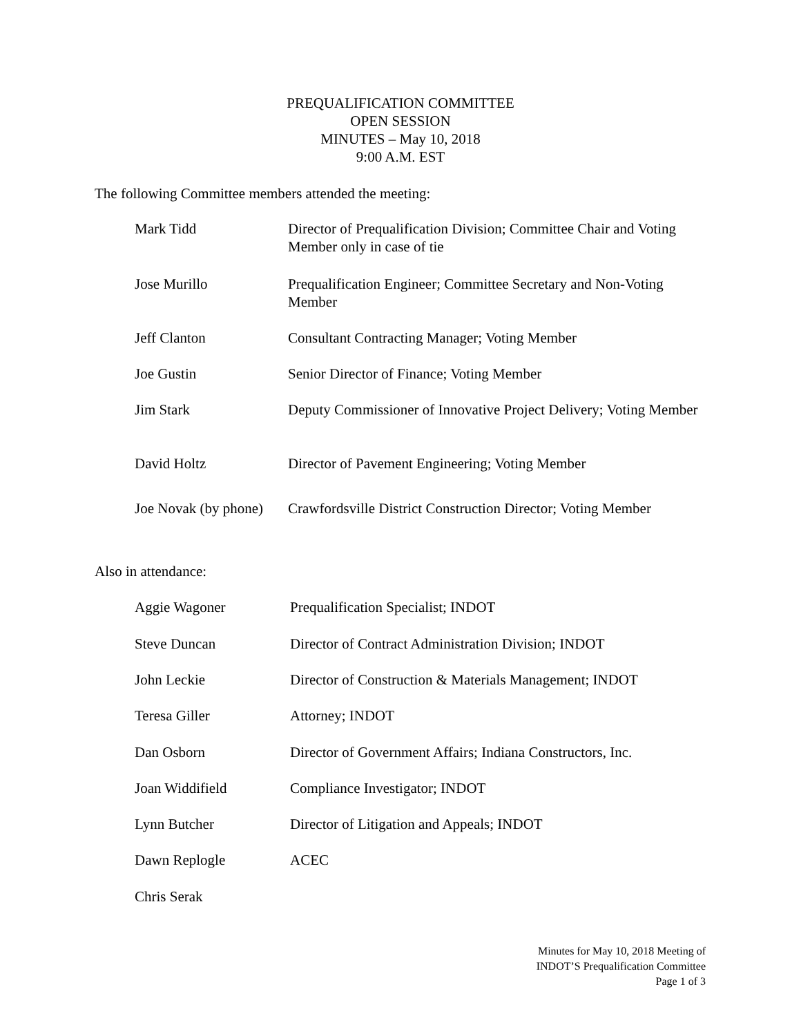PREQUALIFICATION COMMITTEE
OPEN SESSION
MINUTES – May 10, 2018
9:00 A.M. EST
The following Committee members attended the meeting:
| Mark Tidd | Director of Prequalification Division; Committee Chair and Voting Member only in case of tie |
| Jose Murillo | Prequalification Engineer; Committee Secretary and Non-Voting Member |
| Jeff Clanton | Consultant Contracting Manager; Voting Member |
| Joe Gustin | Senior Director of Finance; Voting Member |
| Jim Stark | Deputy Commissioner of Innovative Project Delivery; Voting Member |
| David Holtz | Director of Pavement Engineering; Voting Member |
| Joe Novak (by phone) | Crawfordsville District Construction Director; Voting Member |
Also in attendance:
| Aggie Wagoner | Prequalification Specialist; INDOT |
| Steve Duncan | Director of Contract Administration Division; INDOT |
| John Leckie | Director of Construction & Materials Management; INDOT |
| Teresa Giller | Attorney; INDOT |
| Dan Osborn | Director of Government Affairs; Indiana Constructors, Inc. |
| Joan Widdifield | Compliance Investigator; INDOT |
| Lynn Butcher | Director of Litigation and Appeals; INDOT |
| Dawn Replogle | ACEC |
| Chris Serak | |
Minutes for May 10, 2018 Meeting of
INDOT’S Prequalification Committee
Page 1 of 3